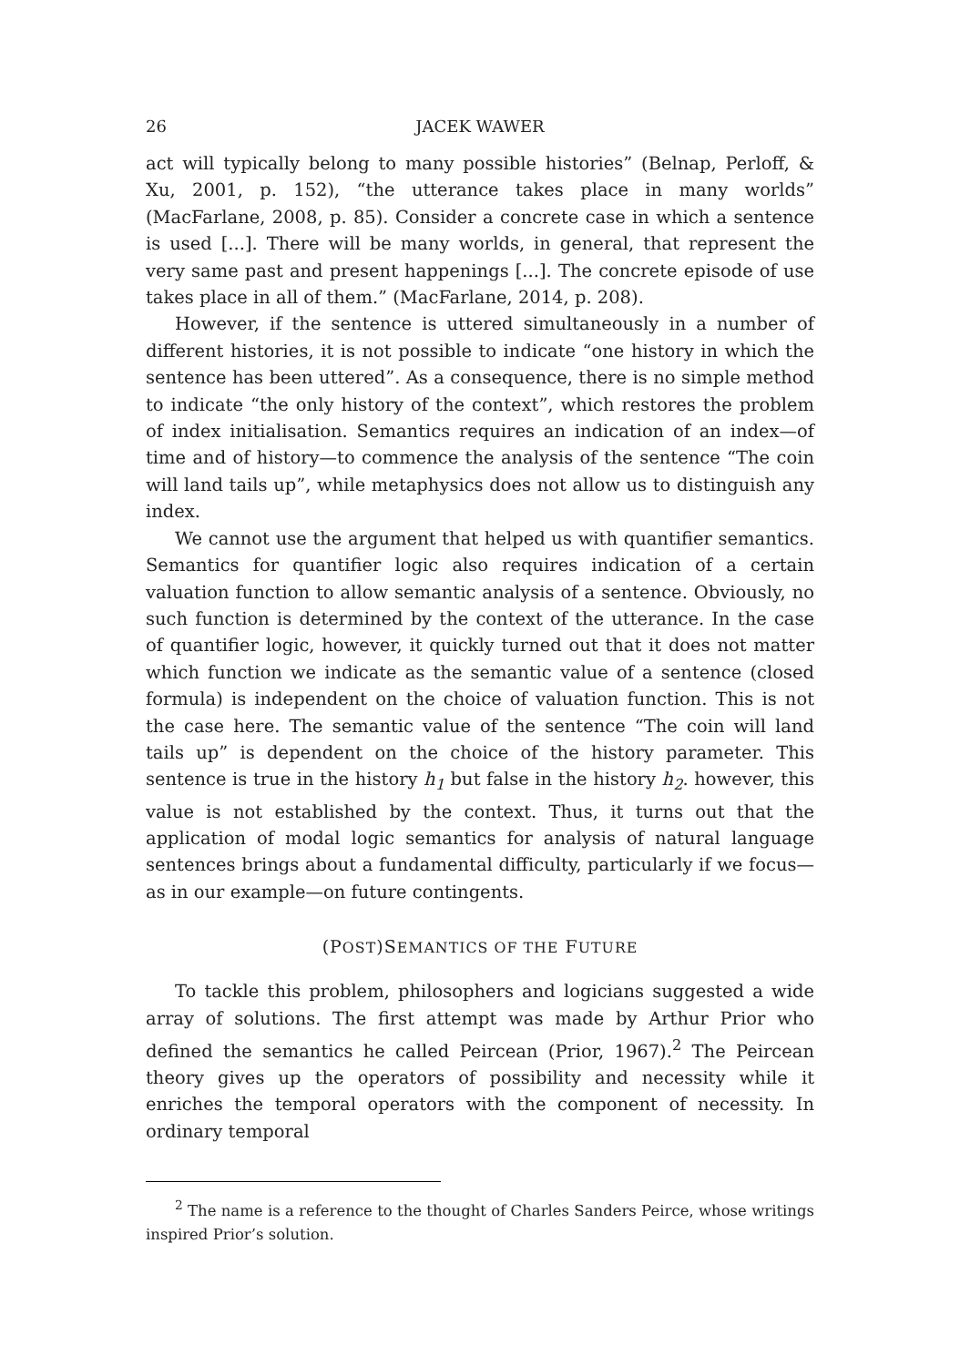26 JACEK WAWER
act will typically belong to many possible histories” (Belnap, Perloff, & Xu, 2001, p. 152), “the utterance takes place in many worlds” (MacFarlane, 2008, p. 85). Consider a concrete case in which a sentence is used [...]. There will be many worlds, in general, that represent the very same past and present happenings [...]. The concrete episode of use takes place in all of them.” (MacFarlane, 2014, p. 208).
However, if the sentence is uttered simultaneously in a number of different histories, it is not possible to indicate “one history in which the sentence has been uttered”. As a consequence, there is no simple method to indicate “the only history of the context”, which restores the problem of index initialisation. Semantics requires an indication of an index—of time and of history—to commence the analysis of the sentence “The coin will land tails up”, while metaphysics does not allow us to distinguish any index.
We cannot use the argument that helped us with quantifier semantics. Semantics for quantifier logic also requires indication of a certain valuation function to allow semantic analysis of a sentence. Obviously, no such function is determined by the context of the utterance. In the case of quantifier logic, however, it quickly turned out that it does not matter which function we indicate as the semantic value of a sentence (closed formula) is independent on the choice of valuation function. This is not the case here. The semantic value of the sentence “The coin will land tails up” is dependent on the choice of the history parameter. This sentence is true in the history h<sub>1</sub> but false in the history h<sub>2</sub>. however, this value is not established by the context. Thus, it turns out that the application of modal logic semantics for analysis of natural language sentences brings about a fundamental difficulty, particularly if we focus—as in our example—on future contingents.
(POST)SEMANTICS OF THE FUTURE
To tackle this problem, philosophers and logicians suggested a wide array of solutions. The first attempt was made by Arthur Prior who defined the semantics he called Peircean (Prior, 1967).<sup>2</sup> The Peircean theory gives up the operators of possibility and necessity while it enriches the temporal operators with the component of necessity. In ordinary temporal
<sup>2</sup> The name is a reference to the thought of Charles Sanders Peirce, whose writings inspired Prior’s solution.